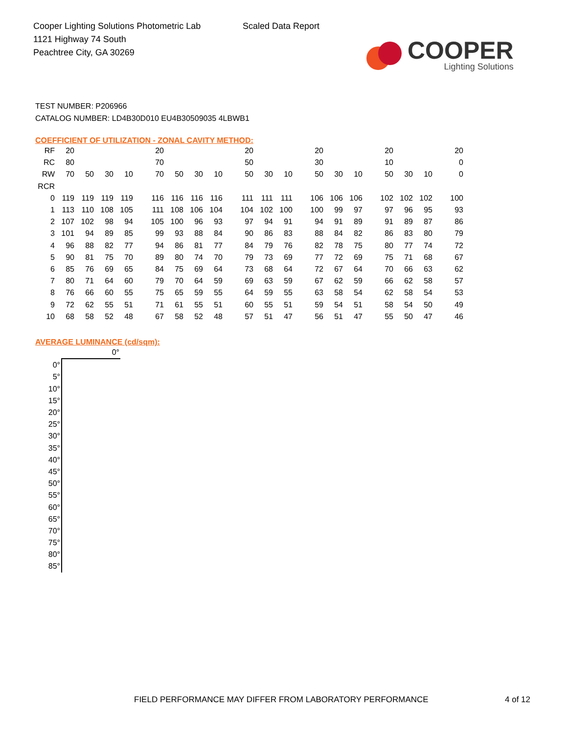Cooper Lighting Solutions Photometric Lab
1121 Highway 74 South
Peachtree City, GA 30269
Scaled Data Report
COOPER
Lighting Solutions
TEST NUMBER: P206966
CATALOG NUMBER: LD4B30D010 EU4B30509035 4LBWB1
COEFFICIENT OF UTILIZATION - ZONAL CAVITY METHOD:
| RF | 20 | | | | | 20 | | | | | 20 | | | | 20 | | | | 20 | | | | 20 |
| RC | 80 | | | | | 70 | | | | | 50 | | | | 30 | | | | 10 | | | | 0 |
| RW | 70 | 50 | 30 | 10 | | 70 | 50 | 30 | 10 | | 50 | 30 | 10 | | 50 | 30 | 10 | | 50 | 30 | 10 | | 0 |
| RCR | | | | | | | | | | | | | | | | | | | | | | | |
| 0 | 119 | 119 | 119 | 119 | | 116 | 116 | 116 | 116 | | 111 | 111 | 111 | | 106 | 106 | 106 | | 102 | 102 | 102 | | 100 |
| 1 | 113 | 110 | 108 | 105 | | 111 | 108 | 106 | 104 | | 104 | 102 | 100 | | 100 | 99 | 97 | | 97 | 96 | 95 | | 93 |
| 2 | 107 | 102 | 98 | 94 | | 105 | 100 | 96 | 93 | | 97 | 94 | 91 | | 94 | 91 | 89 | | 91 | 89 | 87 | | 86 |
| 3 | 101 | 94 | 89 | 85 | | 99 | 93 | 88 | 84 | | 90 | 86 | 83 | | 88 | 84 | 82 | | 86 | 83 | 80 | | 79 |
| 4 | 96 | 88 | 82 | 77 | | 94 | 86 | 81 | 77 | | 84 | 79 | 76 | | 82 | 78 | 75 | | 80 | 77 | 74 | | 72 |
| 5 | 90 | 81 | 75 | 70 | | 89 | 80 | 74 | 70 | | 79 | 73 | 69 | | 77 | 72 | 69 | | 75 | 71 | 68 | | 67 |
| 6 | 85 | 76 | 69 | 65 | | 84 | 75 | 69 | 64 | | 73 | 68 | 64 | | 72 | 67 | 64 | | 70 | 66 | 63 | | 62 |
| 7 | 80 | 71 | 64 | 60 | | 79 | 70 | 64 | 59 | | 69 | 63 | 59 | | 67 | 62 | 59 | | 66 | 62 | 58 | | 57 |
| 8 | 76 | 66 | 60 | 55 | | 75 | 65 | 59 | 55 | | 64 | 59 | 55 | | 63 | 58 | 54 | | 62 | 58 | 54 | | 53 |
| 9 | 72 | 62 | 55 | 51 | | 71 | 61 | 55 | 51 | | 60 | 55 | 51 | | 59 | 54 | 51 | | 58 | 54 | 50 | | 49 |
| 10 | 68 | 58 | 52 | 48 | | 67 | 58 | 52 | 48 | | 57 | 51 | 47 | | 56 | 51 | 47 | | 55 | 50 | 47 | | 46 |
AVERAGE LUMINANCE (cd/sqm):
| | 0° |
| 0° | |
| 5° | |
| 10° | |
| 15° | |
| 20° | |
| 25° | |
| 30° | |
| 35° | |
| 40° | |
| 45° | |
| 50° | |
| 55° | |
| 60° | |
| 65° | |
| 70° | |
| 75° | |
| 80° | |
| 85° | |
FIELD PERFORMANCE MAY DIFFER FROM LABORATORY PERFORMANCE 4 of 12